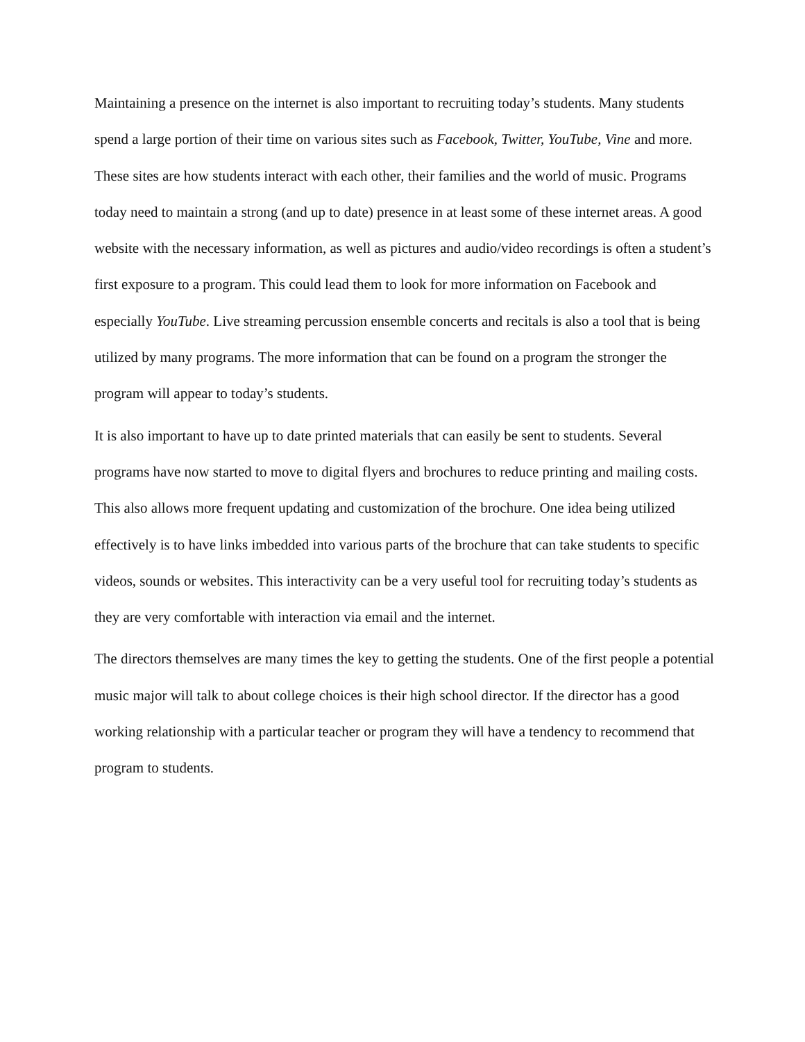Maintaining a presence on the internet is also important to recruiting today’s students. Many students spend a large portion of their time on various sites such as Facebook, Twitter, YouTube, Vine and more. These sites are how students interact with each other, their families and the world of music. Programs today need to maintain a strong (and up to date) presence in at least some of these internet areas. A good website with the necessary information, as well as pictures and audio/video recordings is often a student’s first exposure to a program. This could lead them to look for more information on Facebook and especially YouTube. Live streaming percussion ensemble concerts and recitals is also a tool that is being utilized by many programs. The more information that can be found on a program the stronger the program will appear to today’s students.
It is also important to have up to date printed materials that can easily be sent to students. Several programs have now started to move to digital flyers and brochures to reduce printing and mailing costs. This also allows more frequent updating and customization of the brochure. One idea being utilized effectively is to have links imbedded into various parts of the brochure that can take students to specific videos, sounds or websites. This interactivity can be a very useful tool for recruiting today’s students as they are very comfortable with interaction via email and the internet.
The directors themselves are many times the key to getting the students. One of the first people a potential music major will talk to about college choices is their high school director. If the director has a good working relationship with a particular teacher or program they will have a tendency to recommend that program to students.